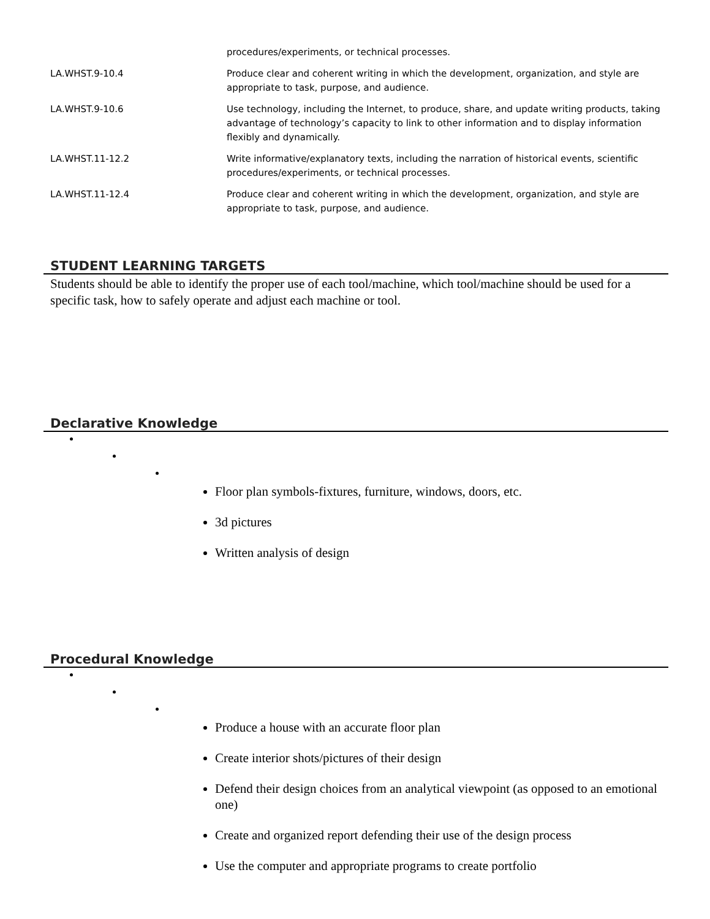| | procedures/experiments, or technical processes. |
| LA.WHST.9-10.4 | Produce clear and coherent writing in which the development, organization, and style are appropriate to task, purpose, and audience. |
| LA.WHST.9-10.6 | Use technology, including the Internet, to produce, share, and update writing products, taking advantage of technology’s capacity to link to other information and to display information flexibly and dynamically. |
| LA.WHST.11-12.2 | Write informative/explanatory texts, including the narration of historical events, scientific procedures/experiments, or technical processes. |
| LA.WHST.11-12.4 | Produce clear and coherent writing in which the development, organization, and style are appropriate to task, purpose, and audience. |
STUDENT LEARNING TARGETS
Students should be able to identify the proper use of each tool/machine, which tool/machine should be used for a specific task, how to safely operate and adjust each machine or tool.
Declarative Knowledge
Floor plan symbols-fixtures, furniture, windows, doors, etc.
3d pictures
Written analysis of design
Procedural Knowledge
Produce a house with an accurate floor plan
Create interior shots/pictures of their design
Defend their design choices from an analytical viewpoint (as opposed to an emotional one)
Create and organized report defending their use of the design process
Use the computer and appropriate programs to create portfolio